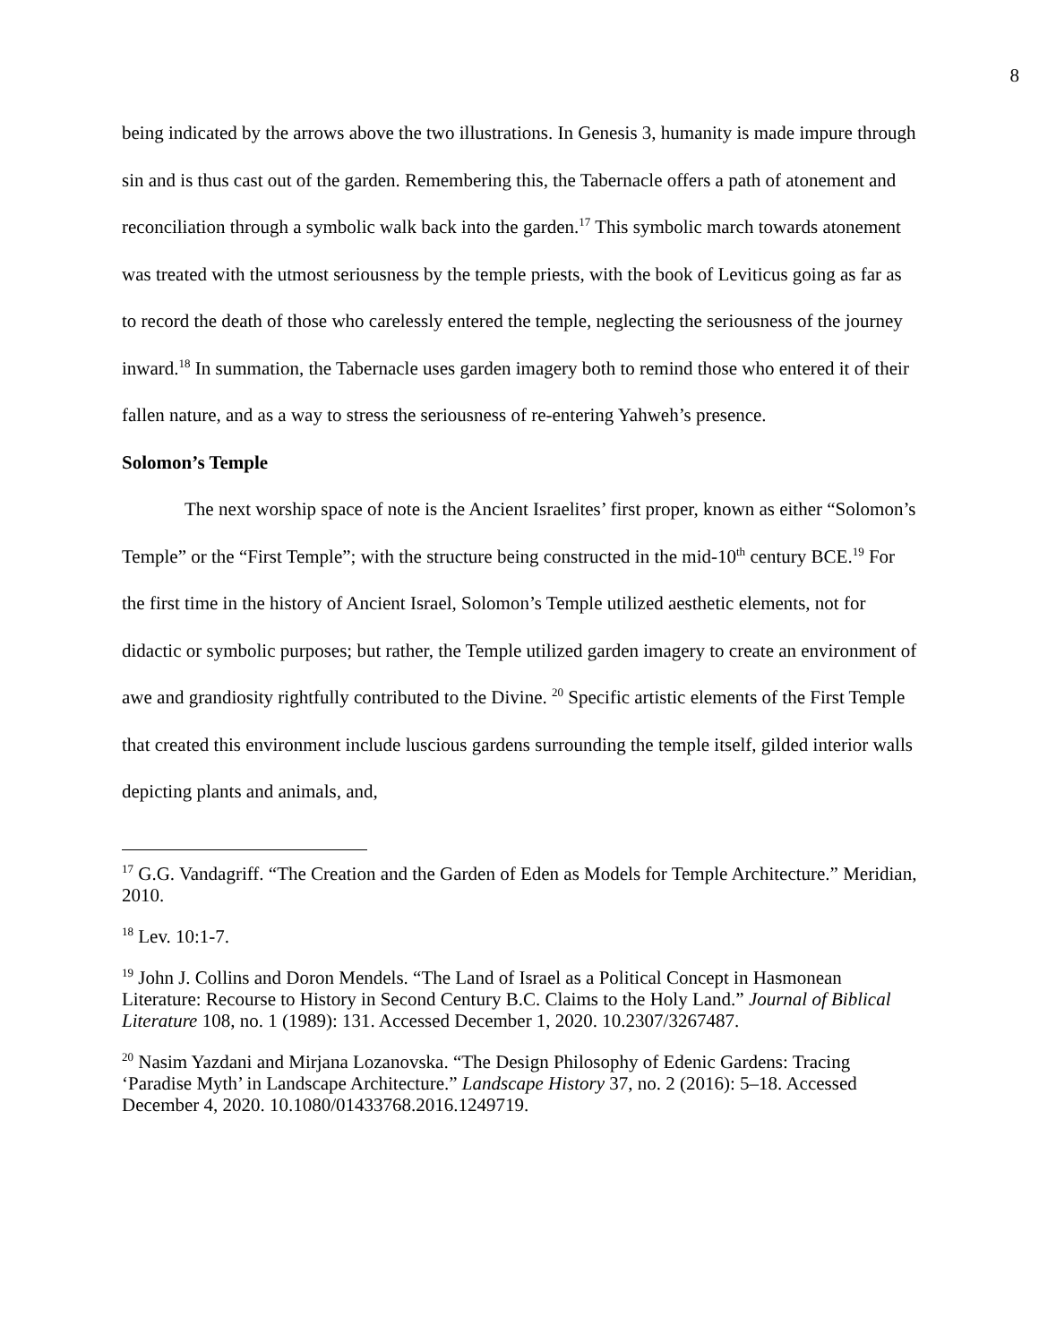8
being indicated by the arrows above the two illustrations. In Genesis 3, humanity is made impure through sin and is thus cast out of the garden. Remembering this, the Tabernacle offers a path of atonement and reconciliation through a symbolic walk back into the garden.<sup>17</sup> This symbolic march towards atonement was treated with the utmost seriousness by the temple priests, with the book of Leviticus going as far as to record the death of those who carelessly entered the temple, neglecting the seriousness of the journey inward.<sup>18</sup> In summation, the Tabernacle uses garden imagery both to remind those who entered it of their fallen nature, and as a way to stress the seriousness of re-entering Yahweh’s presence.
Solomon’s Temple
The next worship space of note is the Ancient Israelites’ first proper, known as either “Solomon’s Temple” or the “First Temple”; with the structure being constructed in the mid-10<sup>th</sup> century BCE.<sup>19</sup> For the first time in the history of Ancient Israel, Solomon’s Temple utilized aesthetic elements, not for didactic or symbolic purposes; but rather, the Temple utilized garden imagery to create an environment of awe and grandiosity rightfully contributed to the Divine. <sup>20</sup> Specific artistic elements of the First Temple that created this environment include luscious gardens surrounding the temple itself, gilded interior walls depicting plants and animals, and,
<sup>17</sup> G.G. Vandagriff. “The Creation and the Garden of Eden as Models for Temple Architecture.” Meridian, 2010.
<sup>18</sup> Lev. 10:1-7.
<sup>19</sup> John J. Collins and Doron Mendels. “The Land of Israel as a Political Concept in Hasmonean Literature: Recourse to History in Second Century B.C. Claims to the Holy Land.” Journal of Biblical Literature 108, no. 1 (1989): 131. Accessed December 1, 2020. 10.2307/3267487.
<sup>20</sup> Nasim Yazdani and Mirjana Lozanovska. “The Design Philosophy of Edenic Gardens: Tracing ‘Paradise Myth’ in Landscape Architecture.” Landscape History 37, no. 2 (2016): 5–18. Accessed December 4, 2020. 10.1080/01433768.2016.1249719.